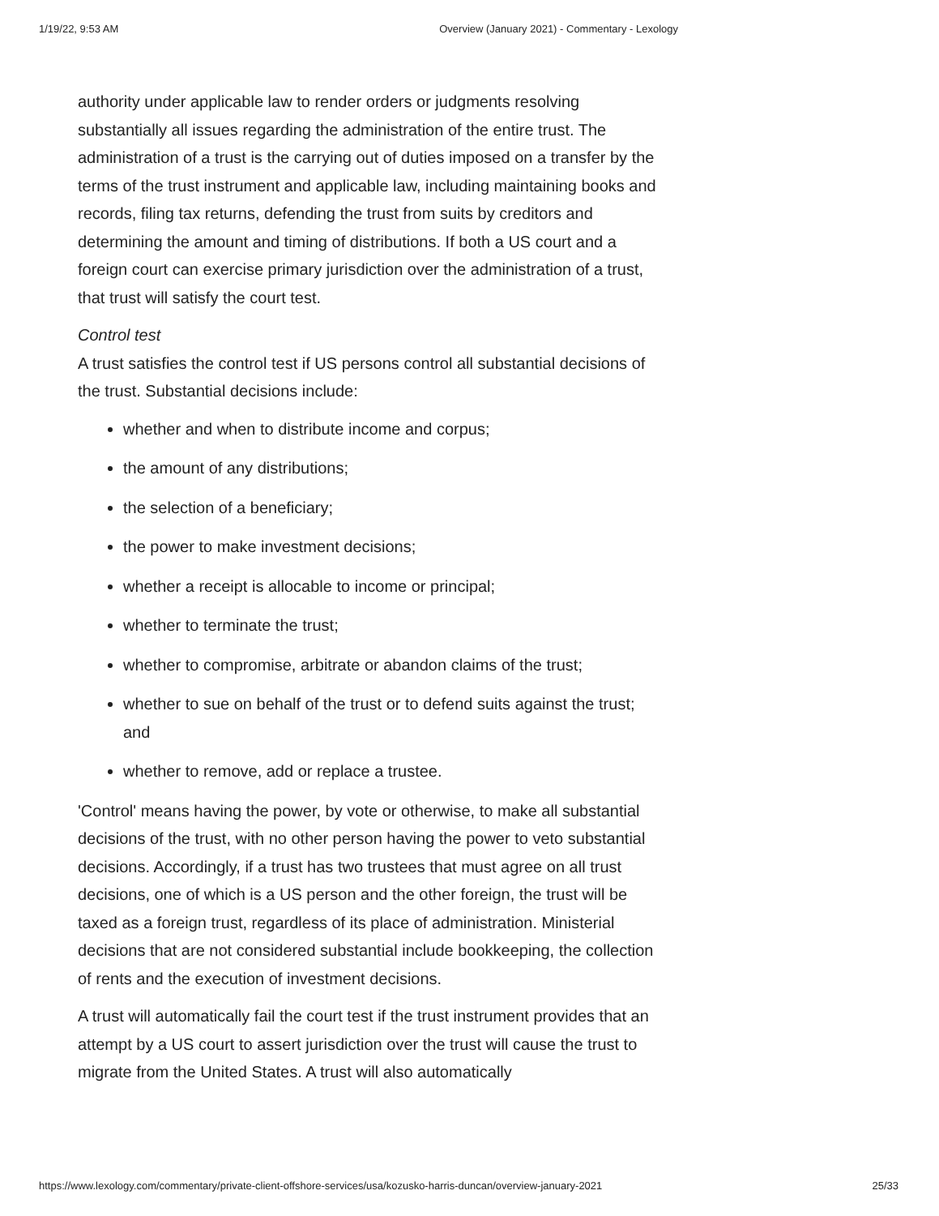1/19/22, 9:53 AM Overview (January 2021) - Commentary - Lexology
authority under applicable law to render orders or judgments resolving substantially all issues regarding the administration of the entire trust. The administration of a trust is the carrying out of duties imposed on a transfer by the terms of the trust instrument and applicable law, including maintaining books and records, filing tax returns, defending the trust from suits by creditors and determining the amount and timing of distributions. If both a US court and a foreign court can exercise primary jurisdiction over the administration of a trust, that trust will satisfy the court test.
Control test
A trust satisfies the control test if US persons control all substantial decisions of the trust. Substantial decisions include:
whether and when to distribute income and corpus;
the amount of any distributions;
the selection of a beneficiary;
the power to make investment decisions;
whether a receipt is allocable to income or principal;
whether to terminate the trust;
whether to compromise, arbitrate or abandon claims of the trust;
whether to sue on behalf of the trust or to defend suits against the trust; and
whether to remove, add or replace a trustee.
'Control' means having the power, by vote or otherwise, to make all substantial decisions of the trust, with no other person having the power to veto substantial decisions. Accordingly, if a trust has two trustees that must agree on all trust decisions, one of which is a US person and the other foreign, the trust will be taxed as a foreign trust, regardless of its place of administration. Ministerial decisions that are not considered substantial include bookkeeping, the collection of rents and the execution of investment decisions.
A trust will automatically fail the court test if the trust instrument provides that an attempt by a US court to assert jurisdiction over the trust will cause the trust to migrate from the United States. A trust will also automatically
https://www.lexology.com/commentary/private-client-offshore-services/usa/kozusko-harris-duncan/overview-january-2021 25/33